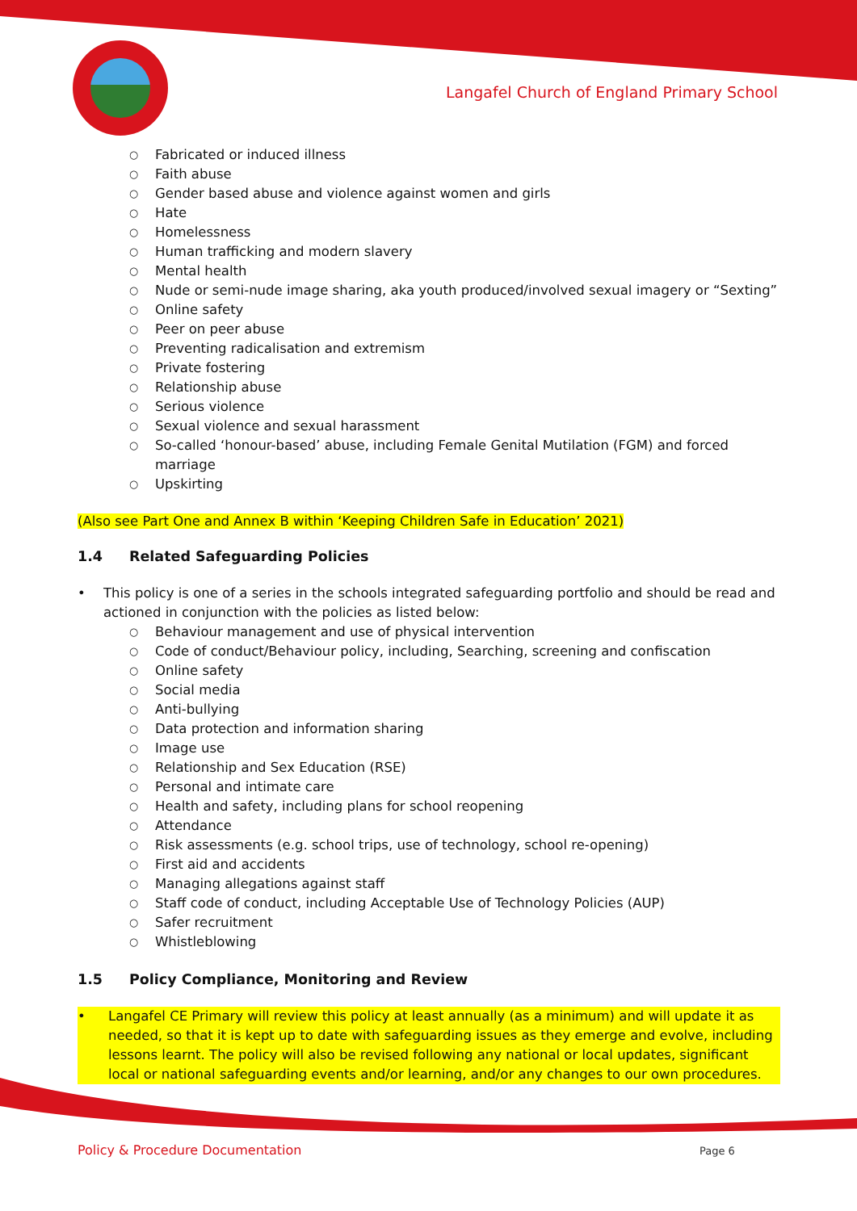Langafel Church of England Primary School
○ Fabricated or induced illness
○ Faith abuse
○ Gender based abuse and violence against women and girls
○ Hate
○ Homelessness
○ Human trafficking and modern slavery
○ Mental health
○ Nude or semi-nude image sharing, aka youth produced/involved sexual imagery or “Sexting”
○ Online safety
○ Peer on peer abuse
○ Preventing radicalisation and extremism
○ Private fostering
○ Relationship abuse
○ Serious violence
○ Sexual violence and sexual harassment
○ So-called ‘honour-based’ abuse, including Female Genital Mutilation (FGM) and forced marriage
○ Upskirting
(Also see Part One and Annex B within ‘Keeping Children Safe in Education’ 2021)
1.4 Related Safeguarding Policies
• This policy is one of a series in the schools integrated safeguarding portfolio and should be read and actioned in conjunction with the policies as listed below:
○ Behaviour management and use of physical intervention
○ Code of conduct/Behaviour policy, including, Searching, screening and confiscation
○ Online safety
○ Social media
○ Anti-bullying
○ Data protection and information sharing
○ Image use
○ Relationship and Sex Education (RSE)
○ Personal and intimate care
○ Health and safety, including plans for school reopening
○ Attendance
○ Risk assessments (e.g. school trips, use of technology, school re-opening)
○ First aid and accidents
○ Managing allegations against staff
○ Staff code of conduct, including Acceptable Use of Technology Policies (AUP)
○ Safer recruitment
○ Whistleblowing
1.5 Policy Compliance, Monitoring and Review
• Langafel CE Primary will review this policy at least annually (as a minimum) and will update it as needed, so that it is kept up to date with safeguarding issues as they emerge and evolve, including lessons learnt. The policy will also be revised following any national or local updates, significant local or national safeguarding events and/or learning, and/or any changes to our own procedures.
Policy & Procedure Documentation
Page 6